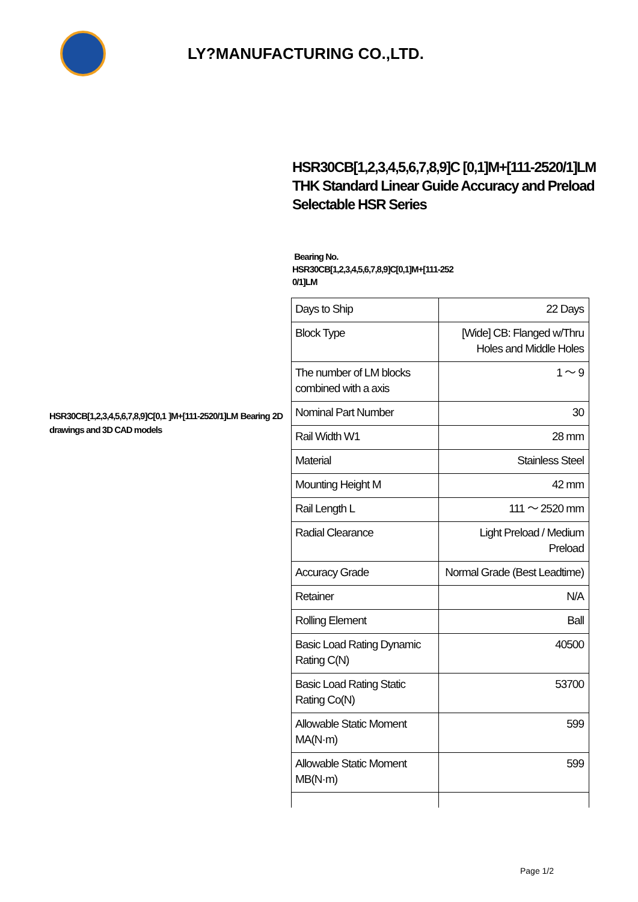LY?MANUFACTURING CO.,LTD.
HSR30CB[1,2,3,4,5,6,7,8,9]C [0,1]M+[111-2520/1]LM THK Standard Linear Guide Accuracy and Preload Selectable HSR Series
Bearing No.
HSR30CB[1,2,3,4,5,6,7,8,9]C[0,1]M+[111-252
0/1]LM
HSR30CB[1,2,3,4,5,6,7,8,9]C[0,1 ]M+[111-2520/1]LM Bearing 2D drawings and 3D CAD models
| Days to Ship | 22 Days |
| Block Type | [Wide] CB: Flanged w/Thru Holes and Middle Holes |
| The number of LM blocks combined with a axis | 1 ～ 9 |
| Nominal Part Number | 30 |
| Rail Width W1 | 28 mm |
| Material | Stainless Steel |
| Mounting Height M | 42 mm |
| Rail Length L | 111 ～ 2520 mm |
| Radial Clearance | Light Preload / Medium Preload |
| Accuracy Grade | Normal Grade (Best Leadtime) |
| Retainer | N/A |
| Rolling Element | Ball |
| Basic Load Rating Dynamic Rating C(N) | 40500 |
| Basic Load Rating Static Rating Co(N) | 53700 |
| Allowable Static Moment MA(N·m) | 599 |
| Allowable Static Moment MB(N·m) | 599 |
Page 1/2